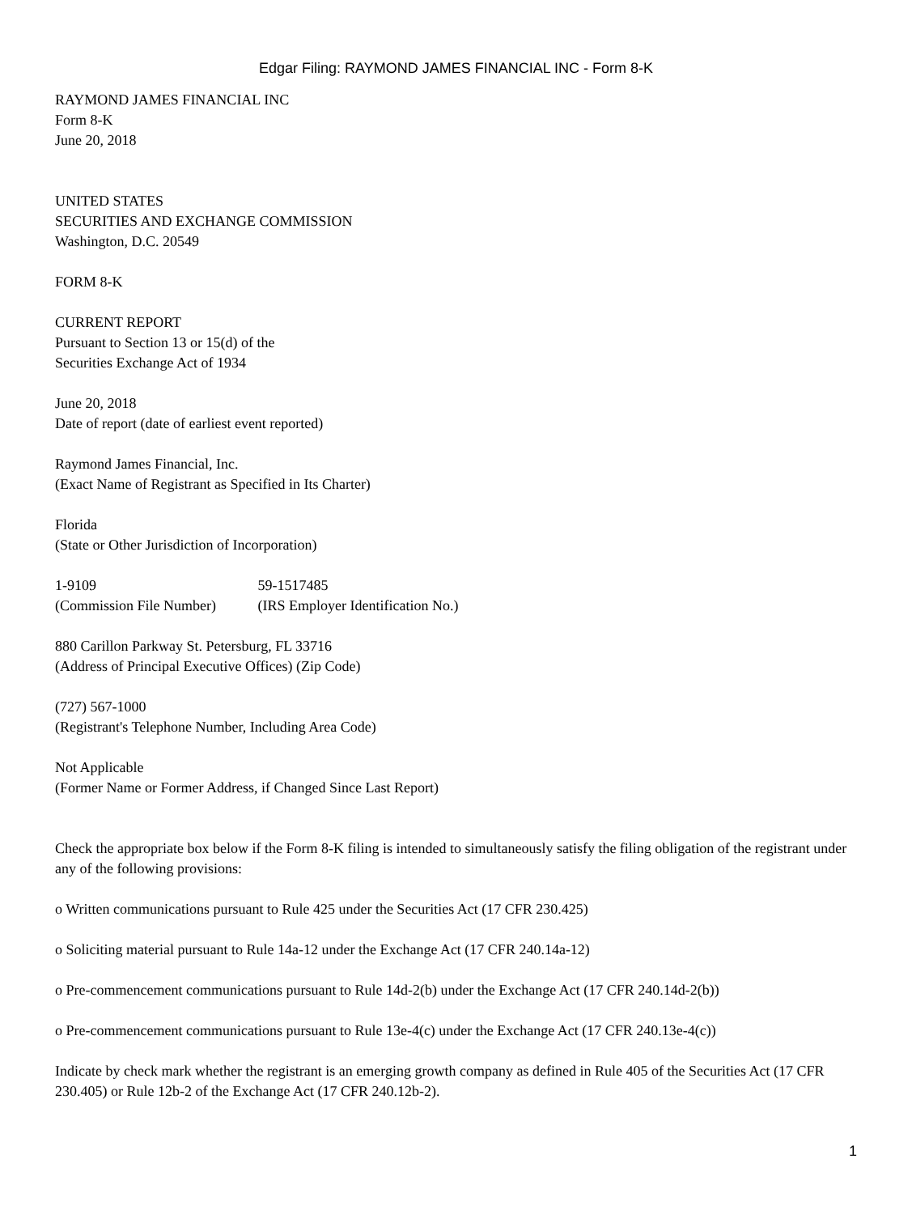Edgar Filing: RAYMOND JAMES FINANCIAL INC - Form 8-K
RAYMOND JAMES FINANCIAL INC
Form 8-K
June 20, 2018
UNITED STATES
SECURITIES AND EXCHANGE COMMISSION
Washington, D.C. 20549
FORM 8-K
CURRENT REPORT
Pursuant to Section 13 or 15(d) of the
Securities Exchange Act of 1934
June 20, 2018
Date of report (date of earliest event reported)
Raymond James Financial, Inc.
(Exact Name of Registrant as Specified in Its Charter)
Florida
(State or Other Jurisdiction of Incorporation)
1-9109 59-1517485
(Commission File Number) (IRS Employer Identification No.)
880 Carillon Parkway St. Petersburg, FL 33716
(Address of Principal Executive Offices) (Zip Code)
(727) 567-1000
(Registrant's Telephone Number, Including Area Code)
Not Applicable
(Former Name or Former Address, if Changed Since Last Report)
Check the appropriate box below if the Form 8-K filing is intended to simultaneously satisfy the filing obligation of the registrant under any of the following provisions:
o Written communications pursuant to Rule 425 under the Securities Act (17 CFR 230.425)
o Soliciting material pursuant to Rule 14a-12 under the Exchange Act (17 CFR 240.14a-12)
o Pre-commencement communications pursuant to Rule 14d-2(b) under the Exchange Act (17 CFR 240.14d-2(b))
o Pre-commencement communications pursuant to Rule 13e-4(c) under the Exchange Act (17 CFR 240.13e-4(c))
Indicate by check mark whether the registrant is an emerging growth company as defined in Rule 405 of the Securities Act (17 CFR 230.405) or Rule 12b-2 of the Exchange Act (17 CFR 240.12b-2).
1